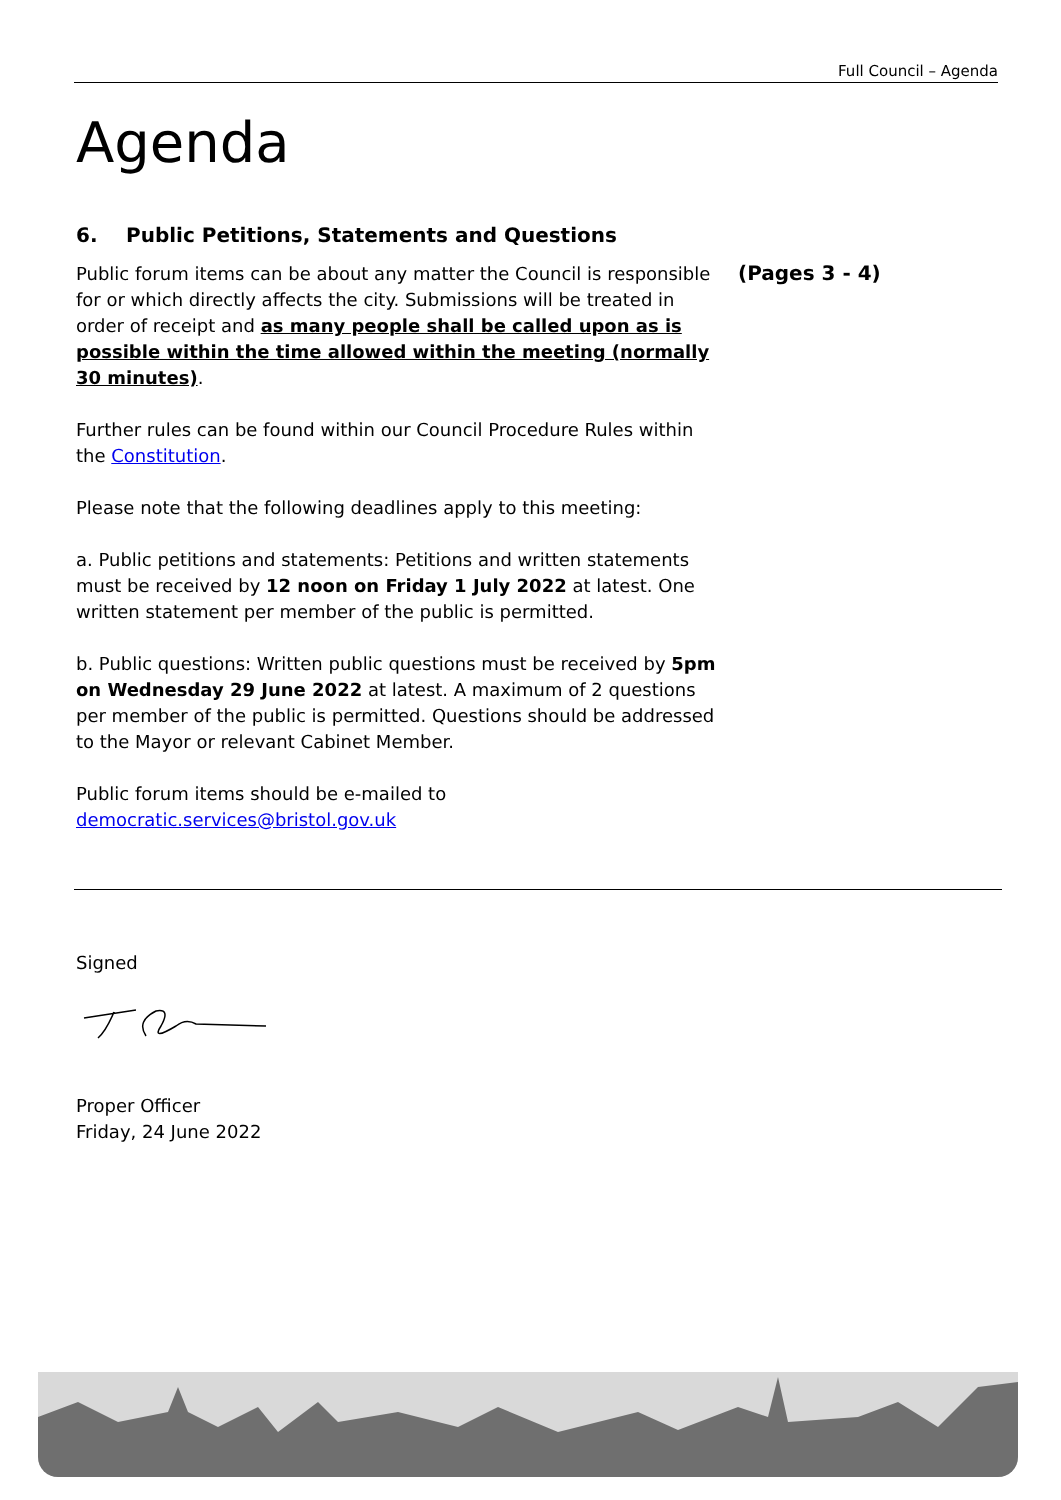Full Council – Agenda
Agenda
6. Public Petitions, Statements and Questions
Public forum items can be about any matter the Council is responsible for or which directly affects the city. Submissions will be treated in order of receipt and as many people shall be called upon as is possible within the time allowed within the meeting (normally 30 minutes).
Further rules can be found within our Council Procedure Rules within the Constitution.
Please note that the following deadlines apply to this meeting:
a. Public petitions and statements: Petitions and written statements must be received by 12 noon on Friday 1 July 2022 at latest. One written statement per member of the public is permitted.
b. Public questions: Written public questions must be received by 5pm on Wednesday 29 June 2022 at latest. A maximum of 2 questions per member of the public is permitted. Questions should be addressed to the Mayor or relevant Cabinet Member.
Public forum items should be e-mailed to democratic.services@bristol.gov.uk
(Pages 3 - 4)
Signed
Proper Officer
Friday, 24 June 2022